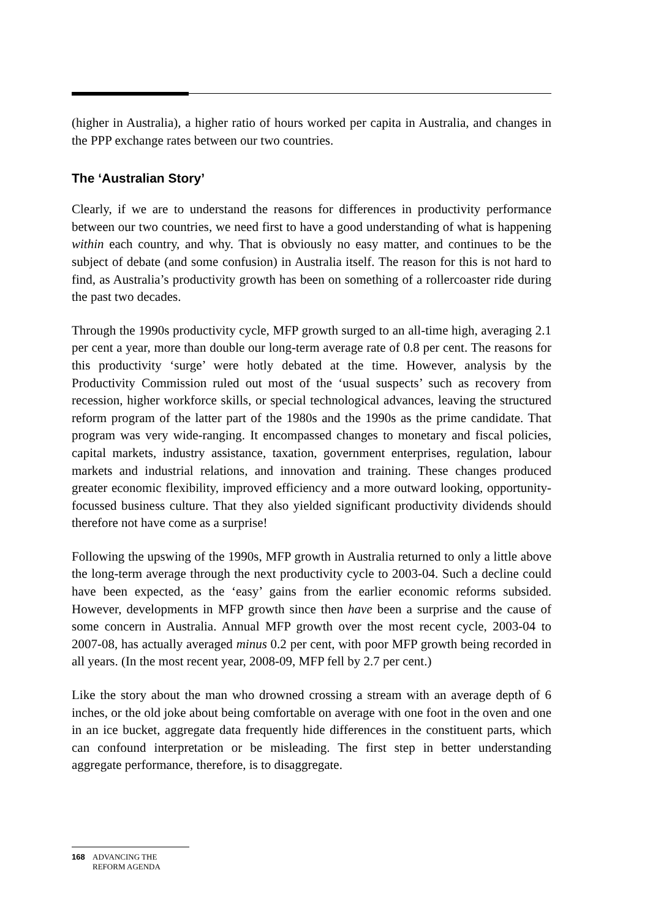(higher in Australia), a higher ratio of hours worked per capita in Australia, and changes in the PPP exchange rates between our two countries.
The ‘Australian Story’
Clearly, if we are to understand the reasons for differences in productivity performance between our two countries, we need first to have a good understanding of what is happening within each country, and why. That is obviously no easy matter, and continues to be the subject of debate (and some confusion) in Australia itself. The reason for this is not hard to find, as Australia’s productivity growth has been on something of a rollercoaster ride during the past two decades.
Through the 1990s productivity cycle, MFP growth surged to an all-time high, averaging 2.1 per cent a year, more than double our long-term average rate of 0.8 per cent. The reasons for this productivity ‘surge’ were hotly debated at the time. However, analysis by the Productivity Commission ruled out most of the ‘usual suspects’ such as recovery from recession, higher workforce skills, or special technological advances, leaving the structured reform program of the latter part of the 1980s and the 1990s as the prime candidate. That program was very wide-ranging. It encompassed changes to monetary and fiscal policies, capital markets, industry assistance, taxation, government enterprises, regulation, labour markets and industrial relations, and innovation and training. These changes produced greater economic flexibility, improved efficiency and a more outward looking, opportunity-focussed business culture. That they also yielded significant productivity dividends should therefore not have come as a surprise!
Following the upswing of the 1990s, MFP growth in Australia returned to only a little above the long-term average through the next productivity cycle to 2003-04. Such a decline could have been expected, as the ‘easy’ gains from the earlier economic reforms subsided. However, developments in MFP growth since then have been a surprise and the cause of some concern in Australia. Annual MFP growth over the most recent cycle, 2003-04 to 2007-08, has actually averaged minus 0.2 per cent, with poor MFP growth being recorded in all years. (In the most recent year, 2008-09, MFP fell by 2.7 per cent.)
Like the story about the man who drowned crossing a stream with an average depth of 6 inches, or the old joke about being comfortable on average with one foot in the oven and one in an ice bucket, aggregate data frequently hide differences in the constituent parts, which can confound interpretation or be misleading. The first step in better understanding aggregate performance, therefore, is to disaggregate.
168 ADVANCING THE
REFORM AGENDA